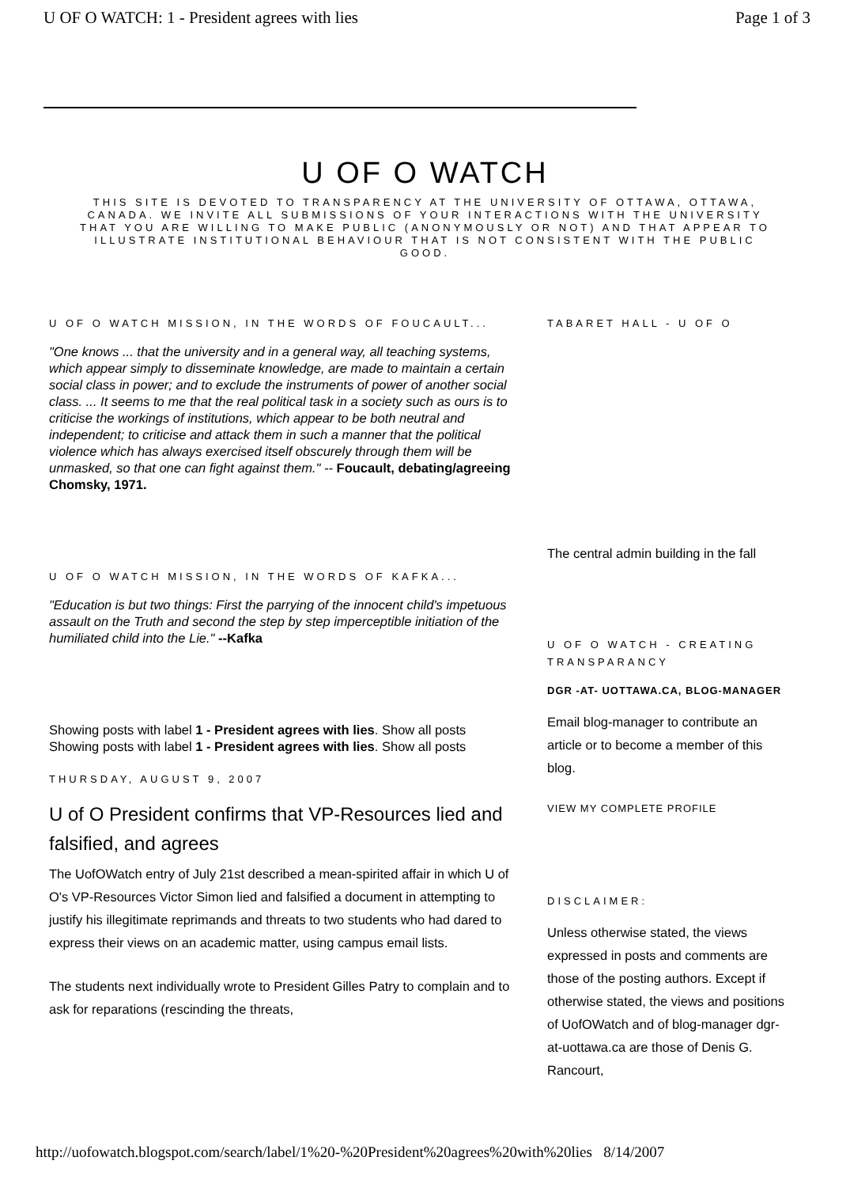U OF O WATCH: 1 - President agrees with lies Page 1 of 3
U OF O WATCH
THIS SITE IS DEVOTED TO TRANSPARENCY AT THE UNIVERSITY OF OTTAWA, OTTAWA, CANADA. WE INVITE ALL SUBMISSIONS OF YOUR INTERACTIONS WITH THE UNIVERSITY THAT YOU ARE WILLING TO MAKE PUBLIC (ANONYMOUSLY OR NOT) AND THAT APPEAR TO ILLUSTRATE INSTITUTIONAL BEHAVIOUR THAT IS NOT CONSISTENT WITH THE PUBLIC GOOD.
U OF O WATCH MISSION, IN THE WORDS OF FOUCAULT...
"One knows ... that the university and in a general way, all teaching systems, which appear simply to disseminate knowledge, are made to maintain a certain social class in power; and to exclude the instruments of power of another social class. ... It seems to me that the real political task in a society such as ours is to criticise the workings of institutions, which appear to be both neutral and independent; to criticise and attack them in such a manner that the political violence which has always exercised itself obscurely through them will be unmasked, so that one can fight against them." -- Foucault, debating/agreeing Chomsky, 1971.
U OF O WATCH MISSION, IN THE WORDS OF KAFKA...
"Education is but two things: First the parrying of the innocent child's impetuous assault on the Truth and second the step by step imperceptible initiation of the humiliated child into the Lie." --Kafka
Showing posts with label 1 - President agrees with lies. Show all posts
Showing posts with label 1 - President agrees with lies. Show all posts
THURSDAY, AUGUST 9, 2007
U of O President confirms that VP-Resources lied and falsified, and agrees
The UofOWatch entry of July 21st described a mean-spirited affair in which U of O's VP-Resources Victor Simon lied and falsified a document in attempting to justify his illegitimate reprimands and threats to two students who had dared to express their views on an academic matter, using campus email lists.
The students next individually wrote to President Gilles Patry to complain and to ask for reparations (rescinding the threats,
TABARET HALL - U OF O
The central admin building in the fall
U OF O WATCH - CREATING TRANSPARANCY
DGR -AT- UOTTAWA.CA, BLOG-MANAGER
Email blog-manager to contribute an article or to become a member of this blog.
VIEW MY COMPLETE PROFILE
DISCLAIMER:
Unless otherwise stated, the views expressed in posts and comments are those of the posting authors. Except if otherwise stated, the views and positions of UofOWatch and of blog-manager dgr-at-uottawa.ca are those of Denis G. Rancourt,
http://uofowatch.blogspot.com/search/label/1%20-%20President%20agrees%20with%20lies 8/14/2007